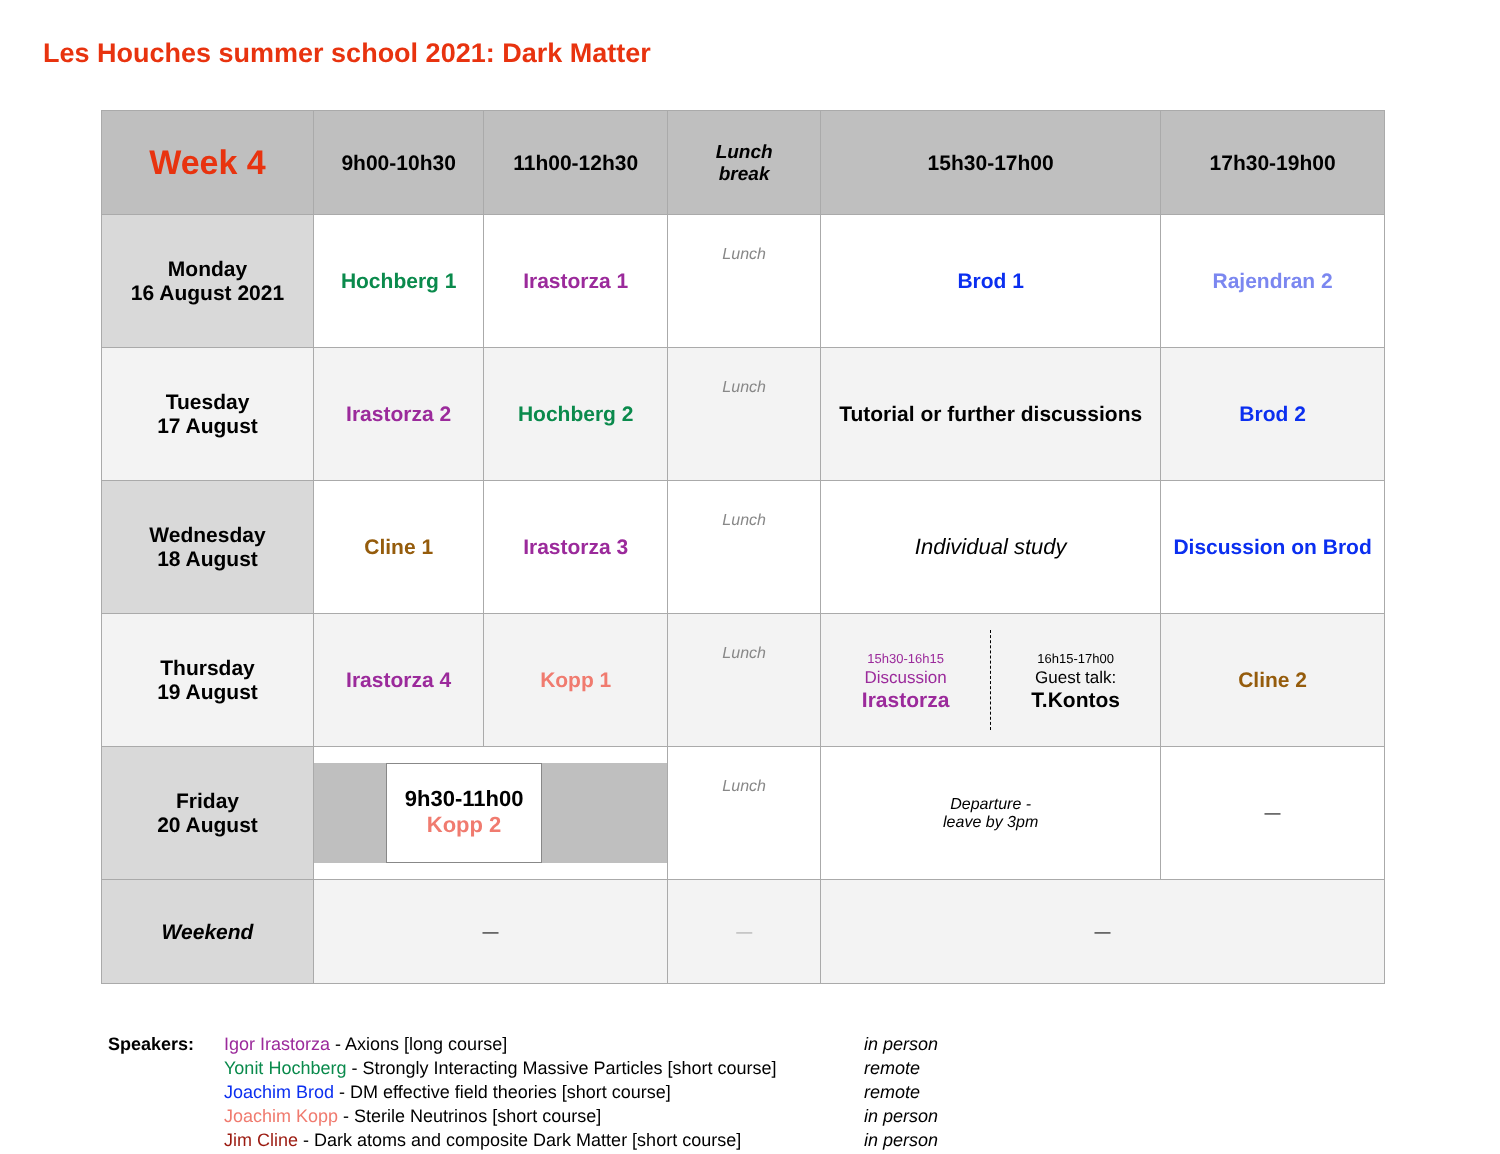Les Houches summer school 2021: Dark Matter
| Week 4 | 9h00-10h30 | 11h00-12h30 | Lunch break | 15h30-17h00 | 17h30-19h00 |
| --- | --- | --- | --- | --- | --- |
| Monday 16 August 2021 | Hochberg 1 | Irastorza 1 | Lunch | Brod 1 | Rajendran 2 |
| Tuesday 17 August | Irastorza 2 | Hochberg 2 | Lunch | Tutorial or further discussions | Brod 2 |
| Wednesday 18 August | Cline 1 | Irastorza 3 | Lunch | Individual study | Discussion on Brod |
| Thursday 19 August | Irastorza 4 | Kopp 1 | Lunch | 15h30-16h15 Discussion Irastorza 16h15-17h00 Guest talk: T.Kontos | Cline 2 |
| Friday 20 August | 9h30-11h00 Kopp 2 | | Lunch | Departure - leave by 3pm | — |
| Weekend | — | | — | — | |
| Speakers: | Igor Irastorza - Axions [long course] | in person |
| | Yonit Hochberg - Strongly Interacting Massive Particles [short course] | remote |
| | Joachim Brod - DM effective field theories [short course] | remote |
| | Joachim Kopp - Sterile Neutrinos [short course] | in person |
| | Jim Cline - Dark atoms and composite Dark Matter [short course] | in person |